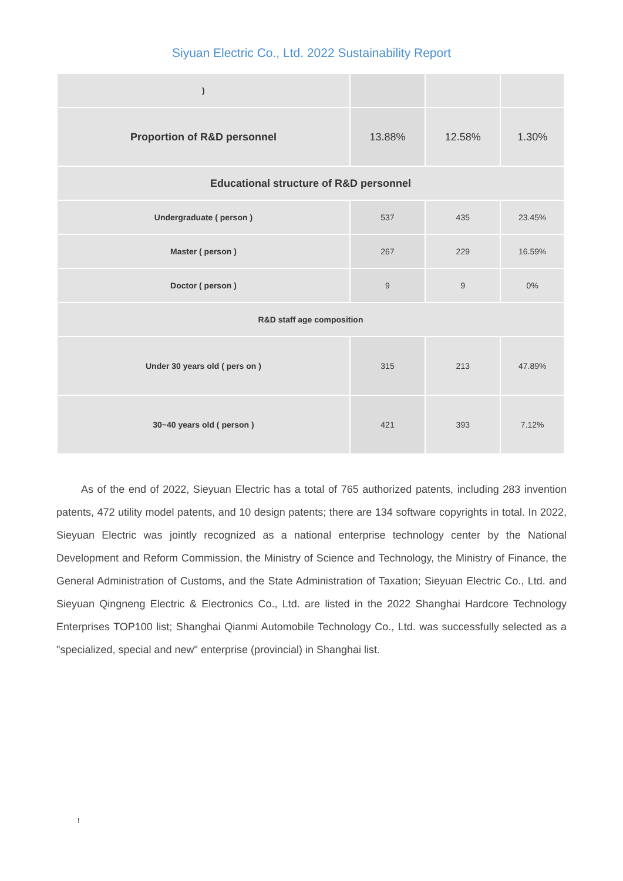Siyuan Electric Co., Ltd. 2022 Sustainability Report
| ) | | | |
| Proportion of R&D personnel | 13.88% | 12.58% | 1.30% |
| Educational structure of R&D personnel | | | |
| Undergraduate ( person ) | 537 | 435 | 23.45% |
| Master ( person ) | 267 | 229 | 16.59% |
| Doctor ( person ) | 9 | 9 | 0% |
| R&D staff age composition | | | |
| Under 30 years old ( pers on ) | 315 | 213 | 47.89% |
| 30~40 years old ( person ) | 421 | 393 | 7.12% |
As of the end of 2022, Sieyuan Electric has a total of 765 authorized patents, including 283 invention patents, 472 utility model patents, and 10 design patents; there are 134 software copyrights in total. In 2022, Sieyuan Electric was jointly recognized as a national enterprise technology center by the National Development and Reform Commission, the Ministry of Science and Technology, the Ministry of Finance, the General Administration of Customs, and the State Administration of Taxation; Sieyuan Electric Co., Ltd. and Sieyuan Qingneng Electric & Electronics Co., Ltd. are listed in the 2022 Shanghai Hardcore Technology Enterprises TOP100 list; Shanghai Qianmi Automobile Technology Co., Ltd. was successfully selected as a "specialized, special and new" enterprise (provincial) in Shanghai list.
!